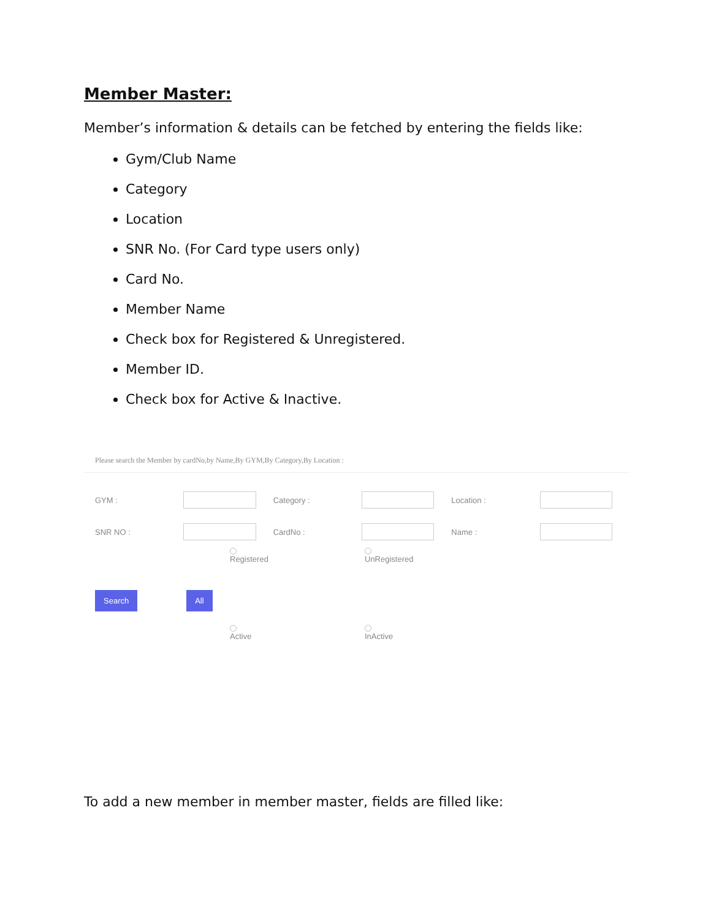Member Master:
Member’s information & details can be fetched by entering the fields like:
Gym/Club Name
Category
Location
SNR No. (For Card type users only)
Card No.
Member Name
Check box for Registered & Unregistered.
Member ID.
Check box for Active & Inactive.
Please search the Member by cardNo,by Name,By GYM,By Category,By Location :
GYM : Category : Location :
SNR NO : CardNo : Name :
Registered UnRegistered
Search All
Active InActive
To add a new member in member master, fields are filled like: